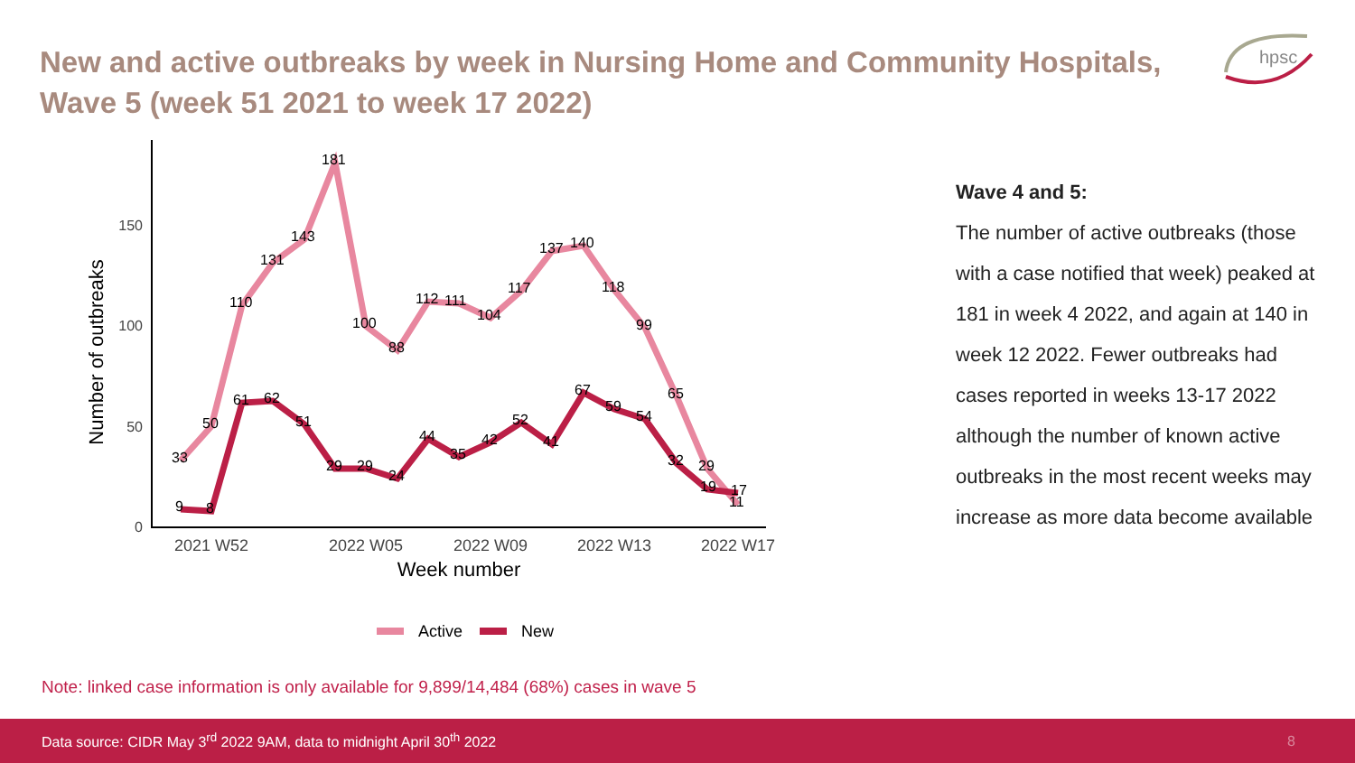New and active outbreaks by week in Nursing Home and Community Hospitals, Wave 5 (week 51 2021 to week 17 2022)
hpsc
0
50
100
150
2021 W52
2022 W05
2022 W09
2022 W13
2022 W17
Week number
Number of outbreaks
33
50
110
131
143
181
100
88
112
111
104
117
137
140
118
99
65
29
11
9
8
61
62
51
29
29
24
44
35
42
52
41
67
59
54
32
19
17
Active
New
Wave 4 and 5:
The number of active outbreaks (those with a case notified that week) peaked at 181 in week 4 2022, and again at 140 in week 12 2022. Fewer outbreaks had cases reported in weeks 13-17 2022 although the number of known active outbreaks in the most recent weeks may increase as more data become available
Note: linked case information is only available for 9,899/14,484 (68%) cases in wave 5
Data source: CIDR May 3<sup>rd</sup> 2022 9AM, data to midnight April 30<sup>th</sup> 2022 8